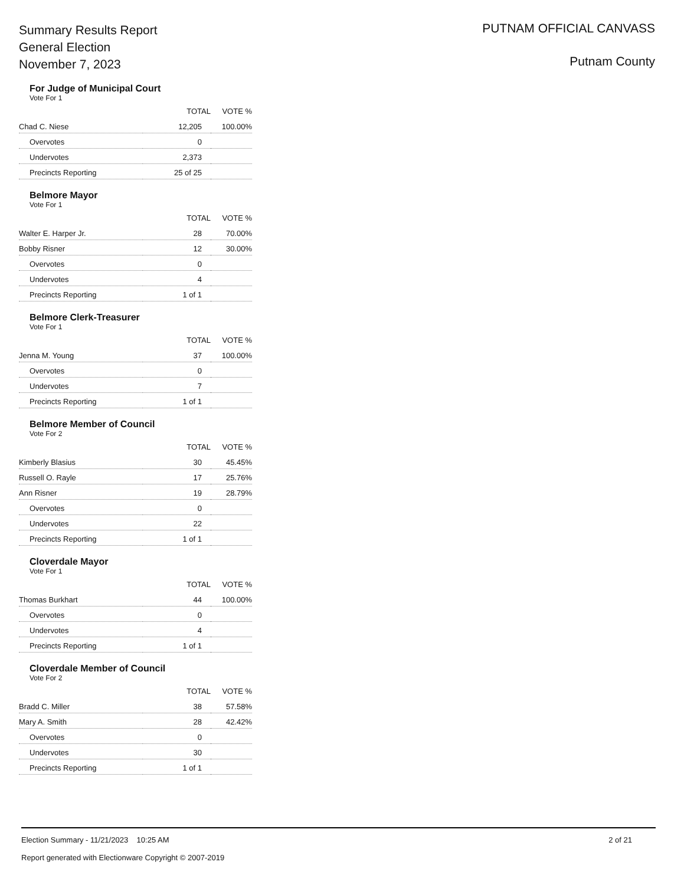Summary Results Report
General Election
November 7, 2023
PUTNAM OFFICIAL CANVASS
Putnam County
For Judge of Municipal Court
Vote For 1
| | TOTAL | VOTE % |
| --- | --- | --- |
| Chad C. Niese | 12,205 | 100.00% |
| Overvotes | 0 | |
| Undervotes | 2,373 | |
| Precincts Reporting | 25 of 25 | |
Belmore Mayor
Vote For 1
| | TOTAL | VOTE % |
| --- | --- | --- |
| Walter E. Harper Jr. | 28 | 70.00% |
| Bobby Risner | 12 | 30.00% |
| Overvotes | 0 | |
| Undervotes | 4 | |
| Precincts Reporting | 1 of 1 | |
Belmore Clerk-Treasurer
Vote For 1
| | TOTAL | VOTE % |
| --- | --- | --- |
| Jenna M. Young | 37 | 100.00% |
| Overvotes | 0 | |
| Undervotes | 7 | |
| Precincts Reporting | 1 of 1 | |
Belmore Member of Council
Vote For 2
| | TOTAL | VOTE % |
| --- | --- | --- |
| Kimberly Blasius | 30 | 45.45% |
| Russell O. Rayle | 17 | 25.76% |
| Ann Risner | 19 | 28.79% |
| Overvotes | 0 | |
| Undervotes | 22 | |
| Precincts Reporting | 1 of 1 | |
Cloverdale Mayor
Vote For 1
| | TOTAL | VOTE % |
| --- | --- | --- |
| Thomas Burkhart | 44 | 100.00% |
| Overvotes | 0 | |
| Undervotes | 4 | |
| Precincts Reporting | 1 of 1 | |
Cloverdale Member of Council
Vote For 2
| | TOTAL | VOTE % |
| --- | --- | --- |
| Bradd C. Miller | 38 | 57.58% |
| Mary A. Smith | 28 | 42.42% |
| Overvotes | 0 | |
| Undervotes | 30 | |
| Precincts Reporting | 1 of 1 | |
2 of 21 Election Summary - 11/21/2023 10:25 AM
Report generated with Electionware Copyright © 2007-2019